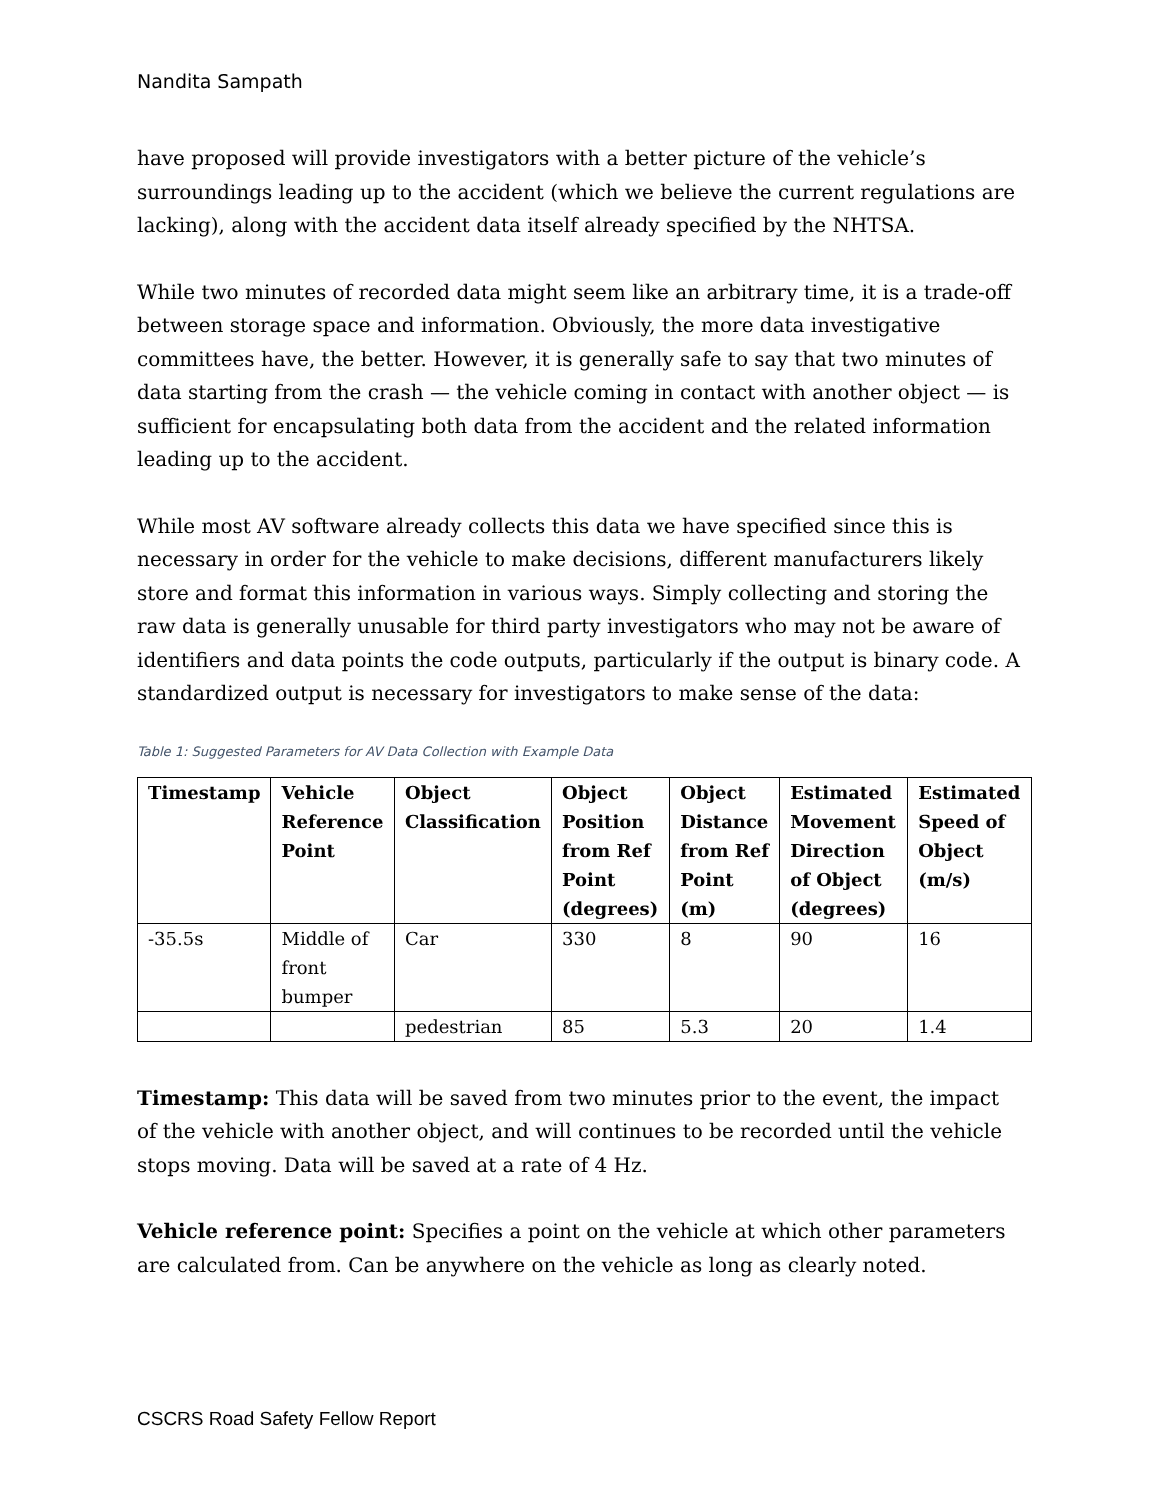Nandita Sampath
have proposed will provide investigators with a better picture of the vehicle’s surroundings leading up to the accident (which we believe the current regulations are lacking), along with the accident data itself already specified by the NHTSA.
While two minutes of recorded data might seem like an arbitrary time, it is a trade-off between storage space and information. Obviously, the more data investigative committees have, the better. However, it is generally safe to say that two minutes of data starting from the crash — the vehicle coming in contact with another object — is sufficient for encapsulating both data from the accident and the related information leading up to the accident.
While most AV software already collects this data we have specified since this is necessary in order for the vehicle to make decisions, different manufacturers likely store and format this information in various ways. Simply collecting and storing the raw data is generally unusable for third party investigators who may not be aware of identifiers and data points the code outputs, particularly if the output is binary code. A standardized output is necessary for investigators to make sense of the data:
Table 1: Suggested Parameters for AV Data Collection with Example Data
| Timestamp | Vehicle Reference Point | Object Classification | Object Position from Ref Point (degrees) | Object Distance from Ref Point (m) | Estimated Movement Direction of Object (degrees) | Estimated Speed of Object (m/s) |
| --- | --- | --- | --- | --- | --- | --- |
| -35.5s | Middle of front bumper | Car | 330 | 8 | 90 | 16 |
| | | pedestrian | 85 | 5.3 | 20 | 1.4 |
Timestamp: This data will be saved from two minutes prior to the event, the impact of the vehicle with another object, and will continues to be recorded until the vehicle stops moving. Data will be saved at a rate of 4 Hz.
Vehicle reference point: Specifies a point on the vehicle at which other parameters are calculated from. Can be anywhere on the vehicle as long as clearly noted.
CSCRS Road Safety Fellow Report